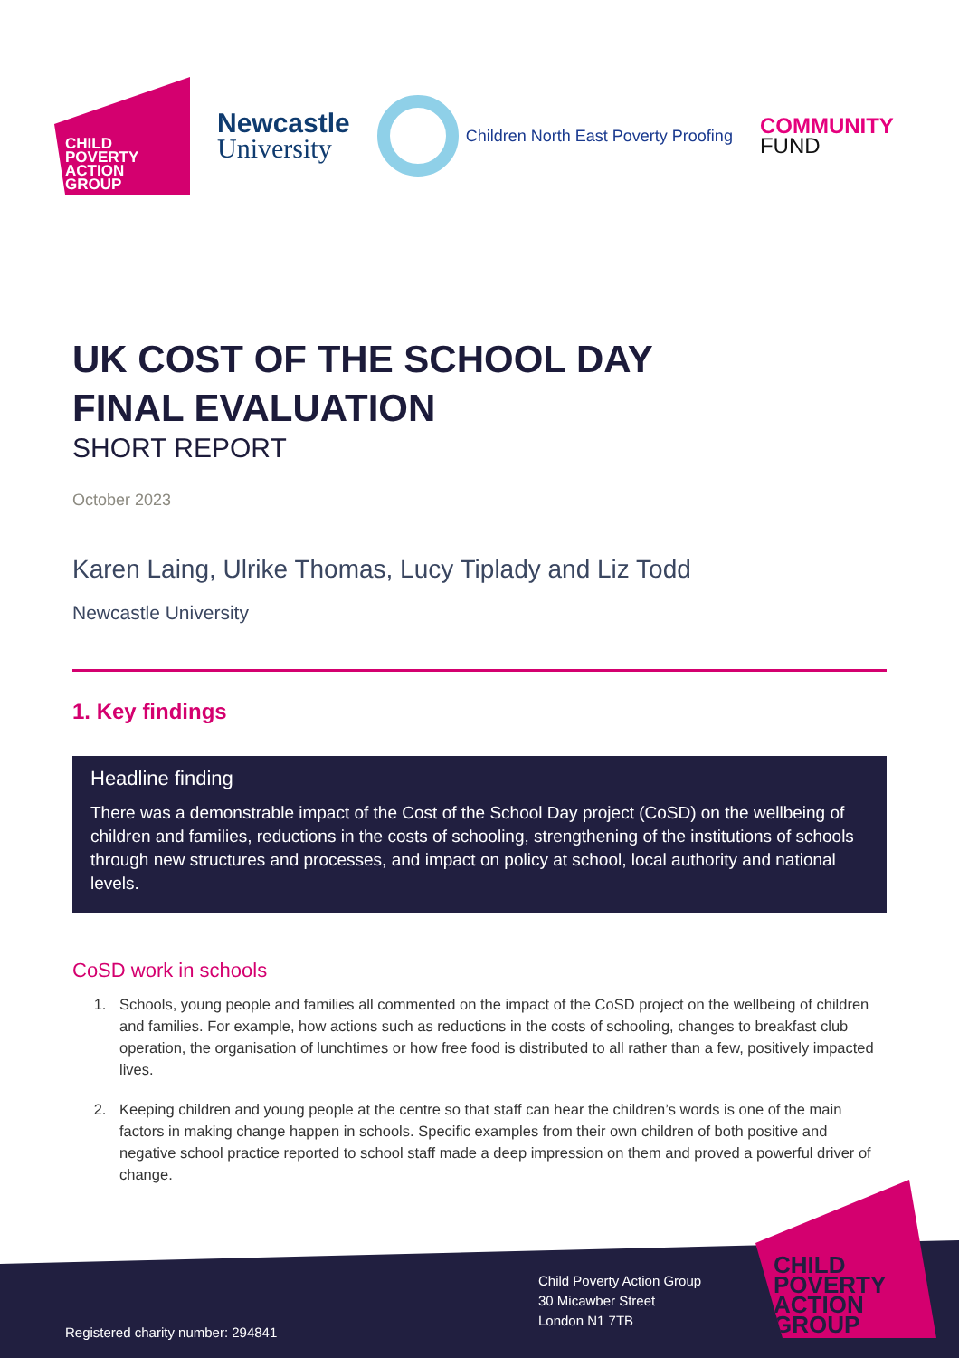CHILD
POVERTY
ACTION
GROUP
Newcastle
University
Children North East Poverty Proofing
COMMUNITY
FUND
UK COST OF THE SCHOOL DAY
FINAL EVALUATION
SHORT REPORT
October 2023
Karen Laing, Ulrike Thomas, Lucy Tiplady and Liz Todd
Newcastle University
1. Key findings
Headline finding
There was a demonstrable impact of the Cost of the School Day project (CoSD) on the wellbeing of children and families, reductions in the costs of schooling, strengthening of the institutions of schools through new structures and processes, and impact on policy at school, local authority and national levels.
CoSD work in schools
1. Schools, young people and families all commented on the impact of the CoSD project on the wellbeing of children and families. For example, how actions such as reductions in the costs of schooling, changes to breakfast club operation, the organisation of lunchtimes or how free food is distributed to all rather than a few, positively impacted lives.
2. Keeping children and young people at the centre so that staff can hear the children’s words is one of the main factors in making change happen in schools. Specific examples from their own children of both positive and negative school practice reported to school staff made a deep impression on them and proved a powerful driver of change.
Registered charity number: 294841
Child Poverty Action Group
30 Micawber Street
London N1 7TB
CHILD
POVERTY
ACTION
GROUP